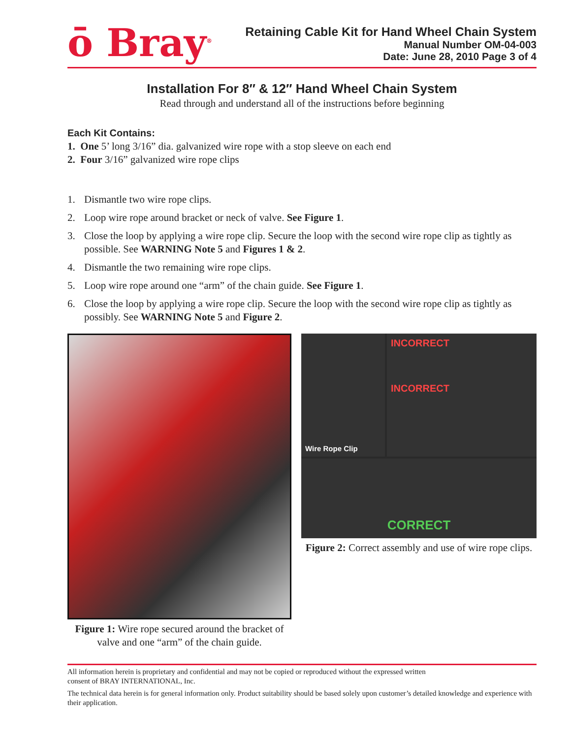ō Bray<sup>®</sup>
Retaining Cable Kit for Hand Wheel Chain System
Manual Number OM-04-003
Date: June 28, 2010 Page 3 of 4
Installation For 8″ & 12″ Hand Wheel Chain System
Read through and understand all of the instructions before beginning
Each Kit Contains:
1. One 5’ long 3/16” dia. galvanized wire rope with a stop sleeve on each end
2. Four 3/16” galvanized wire rope clips
1. Dismantle two wire rope clips.
2. Loop wire rope around bracket or neck of valve. See Figure 1.
3. Close the loop by applying a wire rope clip. Secure the loop with the second wire rope clip as tightly as possible. See WARNING Note 5 and Figures 1 & 2.
4. Dismantle the two remaining wire rope clips.
5. Loop wire rope around one “arm” of the chain guide. See Figure 1.
6. Close the loop by applying a wire rope clip. Secure the loop with the second wire rope clip as tightly as possibly. See WARNING Note 5 and Figure 2.
Figure 1: Wire rope secured around the bracket of valve and one “arm” of the chain guide.
Wire Rope Clip
INCORRECT
INCORRECT
CORRECT
Figure 2: Correct assembly and use of wire rope clips.
All information herein is proprietary and confidential and may not be copied or reproduced without the expressed written
consent of BRAY INTERNATIONAL, Inc.
The technical data herein is for general information only. Product suitability should be based solely upon customer’s detailed knowledge and experience with their application.